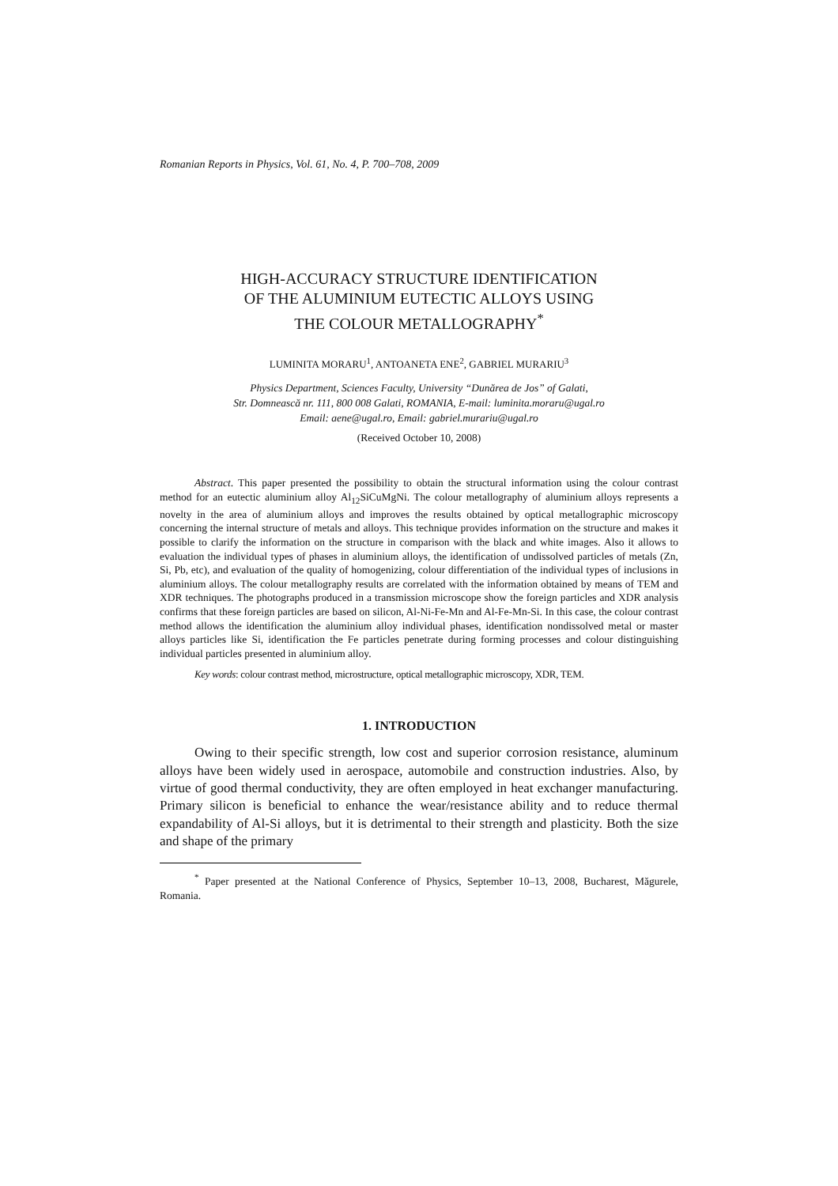Romanian Reports in Physics, Vol. 61, No. 4, P. 700–708, 2009
HIGH-ACCURACY STRUCTURE IDENTIFICATION
OF THE ALUMINIUM EUTECTIC ALLOYS USING
THE COLOUR METALLOGRAPHY<sup>*</sup>
LUMINITA MORARU<sup>1</sup>, ANTOANETA ENE<sup>2</sup>, GABRIEL MURARIU<sup>3</sup>
Physics Department, Sciences Faculty, University “Dunărea de Jos” of Galati,
Str. Domnească nr. 111, 800 008 Galati, ROMANIA, E-mail: luminita.moraru@ugal.ro
Email: aene@ugal.ro, Email: gabriel.murariu@ugal.ro
(Received October 10, 2008)
Abstract. This paper presented the possibility to obtain the structural information using the colour contrast method for an eutectic aluminium alloy Al<sub>12</sub>SiCuMgNi. The colour metallography of aluminium alloys represents a novelty in the area of aluminium alloys and improves the results obtained by optical metallographic microscopy concerning the internal structure of metals and alloys. This technique provides information on the structure and makes it possible to clarify the information on the structure in comparison with the black and white images. Also it allows to evaluation the individual types of phases in aluminium alloys, the identification of undissolved particles of metals (Zn, Si, Pb, etc), and evaluation of the quality of homogenizing, colour differentiation of the individual types of inclusions in aluminium alloys. The colour metallography results are correlated with the information obtained by means of TEM and XDR techniques. The photographs produced in a transmission microscope show the foreign particles and XDR analysis confirms that these foreign particles are based on silicon, Al-Ni-Fe-Mn and Al-Fe-Mn-Si. In this case, the colour contrast method allows the identification the aluminium alloy individual phases, identification nondissolved metal or master alloys particles like Si, identification the Fe particles penetrate during forming processes and colour distinguishing individual particles presented in aluminium alloy.
Key words: colour contrast method, microstructure, optical metallographic microscopy, XDR, TEM.
1. INTRODUCTION
Owing to their specific strength, low cost and superior corrosion resistance, aluminum alloys have been widely used in aerospace, automobile and construction industries. Also, by virtue of good thermal conductivity, they are often employed in heat exchanger manufacturing. Primary silicon is beneficial to enhance the wear/resistance ability and to reduce thermal expandability of Al-Si alloys, but it is detrimental to their strength and plasticity. Both the size and shape of the primary
<sup>*</sup> Paper presented at the National Conference of Physics, September 10–13, 2008, Bucharest, Măgurele, Romania.